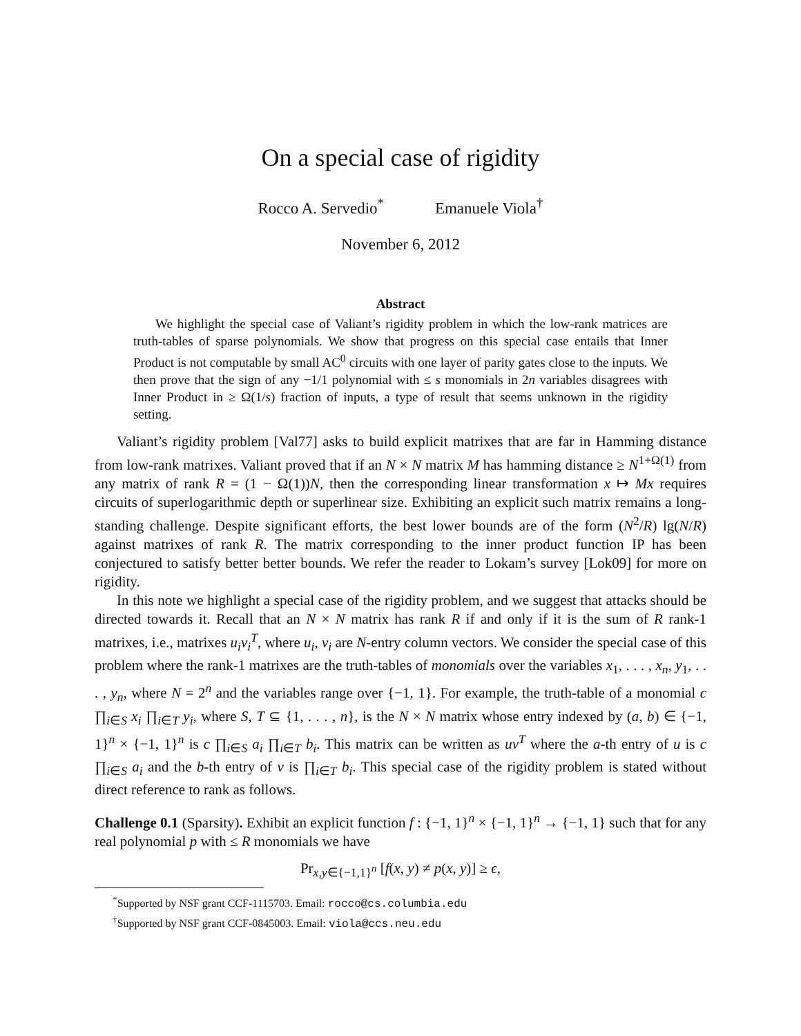On a special case of rigidity
Rocco A. Servedio<sup>*</sup> Emanuele Viola<sup>†</sup>
November 6, 2012
Abstract
We highlight the special case of Valiant’s rigidity problem in which the low-rank matrices are truth-tables of sparse polynomials. We show that progress on this special case entails that Inner Product is not computable by small AC<sup>0</sup> circuits with one layer of parity gates close to the inputs. We then prove that the sign of any −1/1 polynomial with ≤ s monomials in 2n variables disagrees with Inner Product in ≥ Ω(1/s) fraction of inputs, a type of result that seems unknown in the rigidity setting.
Valiant’s rigidity problem [Val77] asks to build explicit matrixes that are far in Hamming distance from low-rank matrixes. Valiant proved that if an N × N matrix M has hamming distance ≥ N<sup>1+Ω(1)</sup> from any matrix of rank R = (1 − Ω(1))N, then the corresponding linear transformation x ↦ Mx requires circuits of superlogarithmic depth or superlinear size. Exhibiting an explicit such matrix remains a long-standing challenge. Despite significant efforts, the best lower bounds are of the form (N<sup>2</sup>/R) lg(N/R) against matrixes of rank R. The matrix corresponding to the inner product function IP has been conjectured to satisfy better better bounds. We refer the reader to Lokam’s survey [Lok09] for more on rigidity.
In this note we highlight a special case of the rigidity problem, and we suggest that attacks should be directed towards it. Recall that an N × N matrix has rank R if and only if it is the sum of R rank-1 matrixes, i.e., matrixes u<sub>i</sub>v<sub>i</sub><sup>T</sup>, where u<sub>i</sub>, v<sub>i</sub> are N-entry column vectors. We consider the special case of this problem where the rank-1 matrixes are the truth-tables of monomials over the variables x<sub>1</sub>, . . . , x<sub>n</sub>, y<sub>1</sub>, . . . , y<sub>n</sub>, where N = 2<sup>n</sup> and the variables range over {−1, 1}. For example, the truth-table of a monomial c ∏<sub>i∈S</sub> x<sub>i</sub> ∏<sub>i∈T</sub> y<sub>i</sub>, where S, T ⊆ {1, . . . , n}, is the N × N matrix whose entry indexed by (a, b) ∈ {−1, 1}<sup>n</sup> × {−1, 1}<sup>n</sup> is c ∏<sub>i∈S</sub> a<sub>i</sub> ∏<sub>i∈T</sub> b<sub>i</sub>. This matrix can be written as uv<sup>T</sup> where the a-th entry of u is c ∏<sub>i∈S</sub> a<sub>i</sub> and the b-th entry of v is ∏<sub>i∈T</sub> b<sub>i</sub>. This special case of the rigidity problem is stated without direct reference to rank as follows.
Challenge 0.1 (Sparsity). Exhibit an explicit function f : {−1, 1}<sup>n</sup> × {−1, 1}<sup>n</sup> → {−1, 1} such that for any real polynomial p with ≤ R monomials we have
Pr<sub>x,y∈{−1,1}<sup>n</sup></sub> [f(x, y) ≠ p(x, y)] ≥ ϵ,
<sup>*</sup> Supported by NSF grant CCF-1115703. Email: rocco@cs.columbia.edu
<sup>†</sup> Supported by NSF grant CCF-0845003. Email: viola@ccs.neu.edu